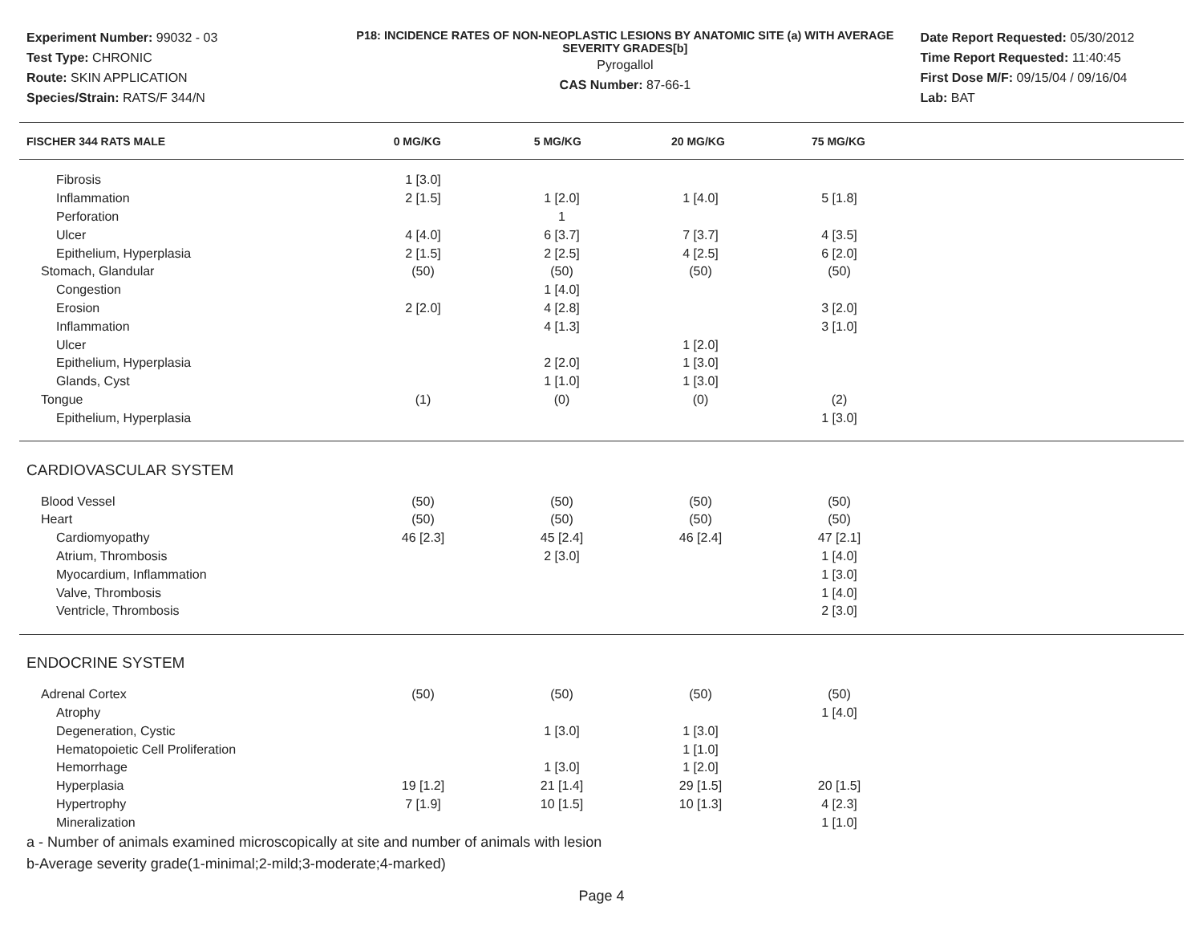Experiment Number: 99032 - 03
Test Type: CHRONIC
Route: SKIN APPLICATION
Species/Strain: RATS/F 344/N
P18: INCIDENCE RATES OF NON-NEOPLASTIC LESIONS BY ANATOMIC SITE (a) WITH AVERAGE SEVERITY GRADES[b]
Pyrogallol
CAS Number: 87-66-1
Date Report Requested: 05/30/2012
Time Report Requested: 11:40:45
First Dose M/F: 09/15/04 / 09/16/04
Lab: BAT
| FISCHER 344 RATS MALE | 0 MG/KG | 5 MG/KG | 20 MG/KG | 75 MG/KG |
| Fibrosis | 1 [3.0] | | | |
| Inflammation | 2 [1.5] | 1 [2.0] | 1 [4.0] | 5 [1.8] |
| Perforation | | 1 | | |
| Ulcer | 4 [4.0] | 6 [3.7] | 7 [3.7] | 4 [3.5] |
| Epithelium, Hyperplasia | 2 [1.5] | 2 [2.5] | 4 [2.5] | 6 [2.0] |
| Stomach, Glandular | (50) | (50) | (50) | (50) |
| Congestion | | 1 [4.0] | | |
| Erosion | 2 [2.0] | 4 [2.8] | | 3 [2.0] |
| Inflammation | | 4 [1.3] | | 3 [1.0] |
| Ulcer | | | 1 [2.0] | |
| Epithelium, Hyperplasia | | 2 [2.0] | 1 [3.0] | |
| Glands, Cyst | | 1 [1.0] | 1 [3.0] | |
| Tongue | (1) | (0) | (0) | (2) |
| Epithelium, Hyperplasia | | | | 1 [3.0] |
| CARDIOVASCULAR SYSTEM | | | | |
| Blood Vessel | (50) | (50) | (50) | (50) |
| Heart | (50) | (50) | (50) | (50) |
| Cardiomyopathy | 46 [2.3] | 45 [2.4] | 46 [2.4] | 47 [2.1] |
| Atrium, Thrombosis | | 2 [3.0] | | 1 [4.0] |
| Myocardium, Inflammation | | | | 1 [3.0] |
| Valve, Thrombosis | | | | 1 [4.0] |
| Ventricle, Thrombosis | | | | 2 [3.0] |
| ENDOCRINE SYSTEM | | | | |
| Adrenal Cortex | (50) | (50) | (50) | (50) |
| Atrophy | | | | 1 [4.0] |
| Degeneration, Cystic | | 1 [3.0] | 1 [3.0] | |
| Hematopoietic Cell Proliferation | | | 1 [1.0] | |
| Hemorrhage | | 1 [3.0] | 1 [2.0] | |
| Hyperplasia | 19 [1.2] | 21 [1.4] | 29 [1.5] | 20 [1.5] |
| Hypertrophy | 7 [1.9] | 10 [1.5] | 10 [1.3] | 4 [2.3] |
| Mineralization | | | | 1 [1.0] |
a - Number of animals examined microscopically at site and number of animals with lesion
b-Average severity grade(1-minimal;2-mild;3-moderate;4-marked)
Page 4